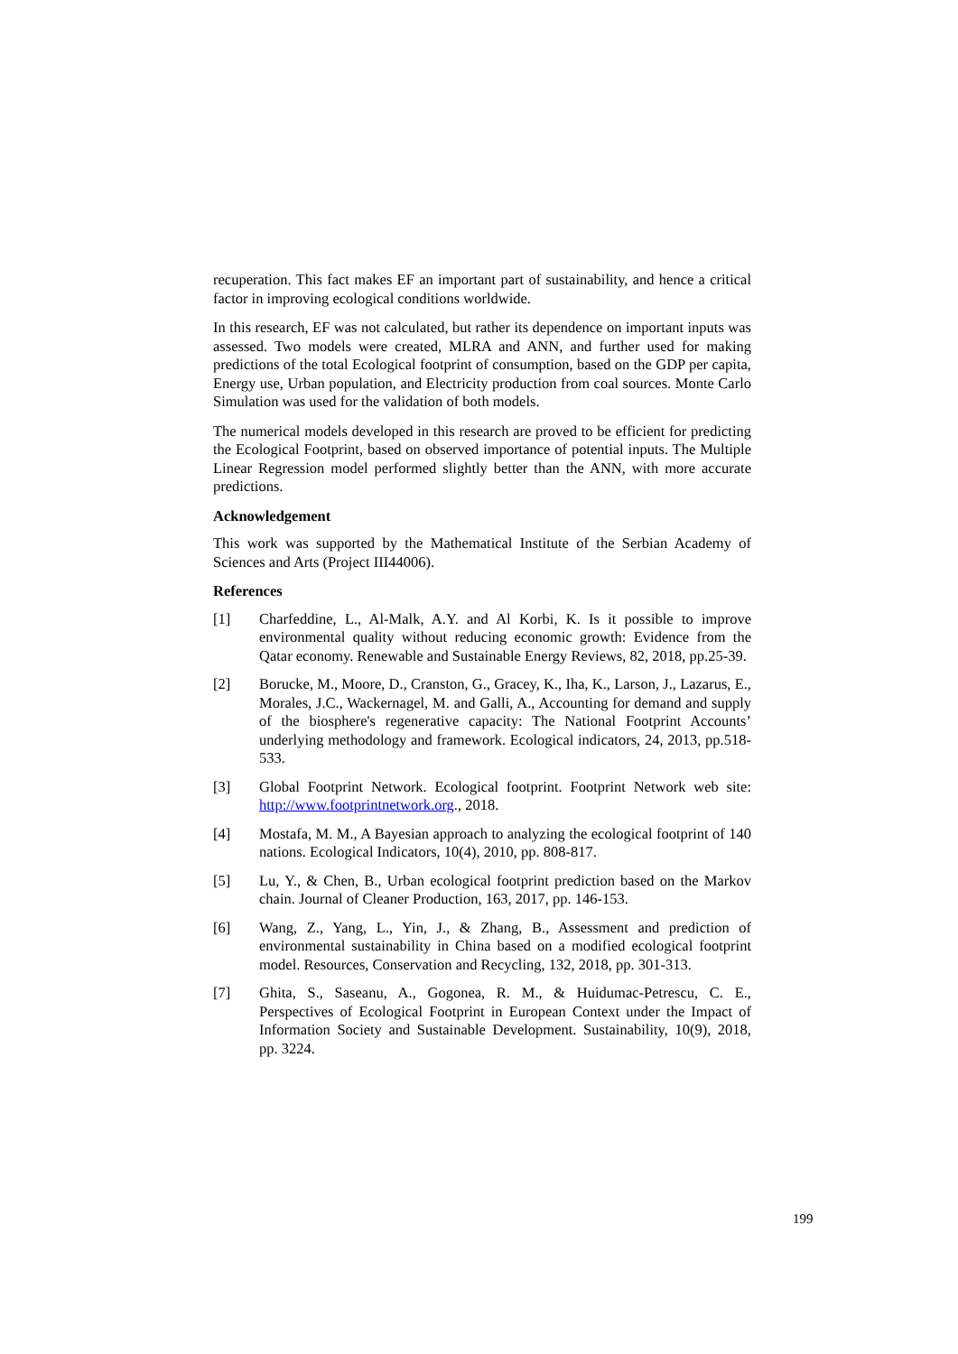recuperation. This fact makes EF an important part of sustainability, and hence a critical factor in improving ecological conditions worldwide.
In this research, EF was not calculated, but rather its dependence on important inputs was assessed. Two models were created, MLRA and ANN, and further used for making predictions of the total Ecological footprint of consumption, based on the GDP per capita, Energy use, Urban population, and Electricity production from coal sources. Monte Carlo Simulation was used for the validation of both models.
The numerical models developed in this research are proved to be efficient for predicting the Ecological Footprint, based on observed importance of potential inputs. The Multiple Linear Regression model performed slightly better than the ANN, with more accurate predictions.
Acknowledgement
This work was supported by the Mathematical Institute of the Serbian Academy of Sciences and Arts (Project III44006).
References
[1] Charfeddine, L., Al-Malk, A.Y. and Al Korbi, K. Is it possible to improve environmental quality without reducing economic growth: Evidence from the Qatar economy. Renewable and Sustainable Energy Reviews, 82, 2018, pp.25-39.
[2] Borucke, M., Moore, D., Cranston, G., Gracey, K., Iha, K., Larson, J., Lazarus, E., Morales, J.C., Wackernagel, M. and Galli, A., Accounting for demand and supply of the biosphere's regenerative capacity: The National Footprint Accounts’ underlying methodology and framework. Ecological indicators, 24, 2013, pp.518-533.
[3] Global Footprint Network. Ecological footprint. Footprint Network web site: http://www.footprintnetwork.org., 2018.
[4] Mostafa, M. M., A Bayesian approach to analyzing the ecological footprint of 140 nations. Ecological Indicators, 10(4), 2010, pp. 808-817.
[5] Lu, Y., & Chen, B., Urban ecological footprint prediction based on the Markov chain. Journal of Cleaner Production, 163, 2017, pp. 146-153.
[6] Wang, Z., Yang, L., Yin, J., & Zhang, B., Assessment and prediction of environmental sustainability in China based on a modified ecological footprint model. Resources, Conservation and Recycling, 132, 2018, pp. 301-313.
[7] Ghita, S., Saseanu, A., Gogonea, R. M., & Huidumac-Petrescu, C. E., Perspectives of Ecological Footprint in European Context under the Impact of Information Society and Sustainable Development. Sustainability, 10(9), 2018, pp. 3224.
199